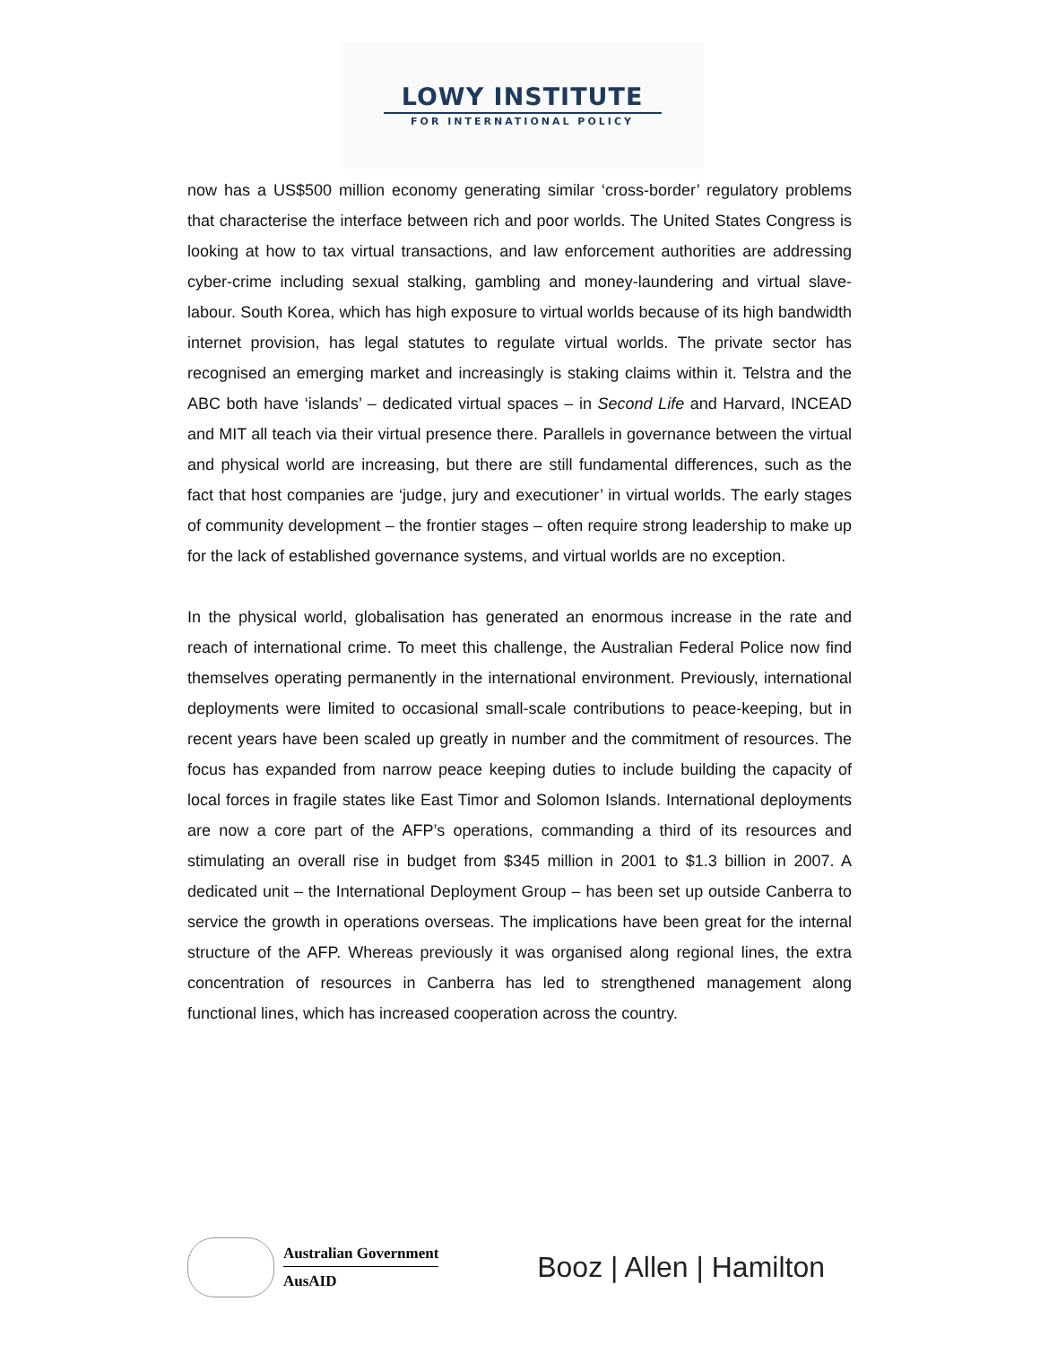LOWY INSTITUTE
FOR INTERNATIONAL POLICY
now has a US$500 million economy generating similar ‘cross-border’ regulatory problems that characterise the interface between rich and poor worlds. The United States Congress is looking at how to tax virtual transactions, and law enforcement authorities are addressing cyber-crime including sexual stalking, gambling and money-laundering and virtual slave-labour. South Korea, which has high exposure to virtual worlds because of its high bandwidth internet provision, has legal statutes to regulate virtual worlds. The private sector has recognised an emerging market and increasingly is staking claims within it. Telstra and the ABC both have ‘islands’ – dedicated virtual spaces – in Second Life and Harvard, INCEAD and MIT all teach via their virtual presence there. Parallels in governance between the virtual and physical world are increasing, but there are still fundamental differences, such as the fact that host companies are ‘judge, jury and executioner’ in virtual worlds. The early stages of community development – the frontier stages – often require strong leadership to make up for the lack of established governance systems, and virtual worlds are no exception.
In the physical world, globalisation has generated an enormous increase in the rate and reach of international crime. To meet this challenge, the Australian Federal Police now find themselves operating permanently in the international environment. Previously, international deployments were limited to occasional small-scale contributions to peace-keeping, but in recent years have been scaled up greatly in number and the commitment of resources. The focus has expanded from narrow peace keeping duties to include building the capacity of local forces in fragile states like East Timor and Solomon Islands. International deployments are now a core part of the AFP’s operations, commanding a third of its resources and stimulating an overall rise in budget from $345 million in 2001 to $1.3 billion in 2007. A dedicated unit – the International Deployment Group – has been set up outside Canberra to service the growth in operations overseas. The implications have been great for the internal structure of the AFP. Whereas previously it was organised along regional lines, the extra concentration of resources in Canberra has led to strengthened management along functional lines, which has increased cooperation across the country.
Australian Government
AusAID
Booz | Allen | Hamilton